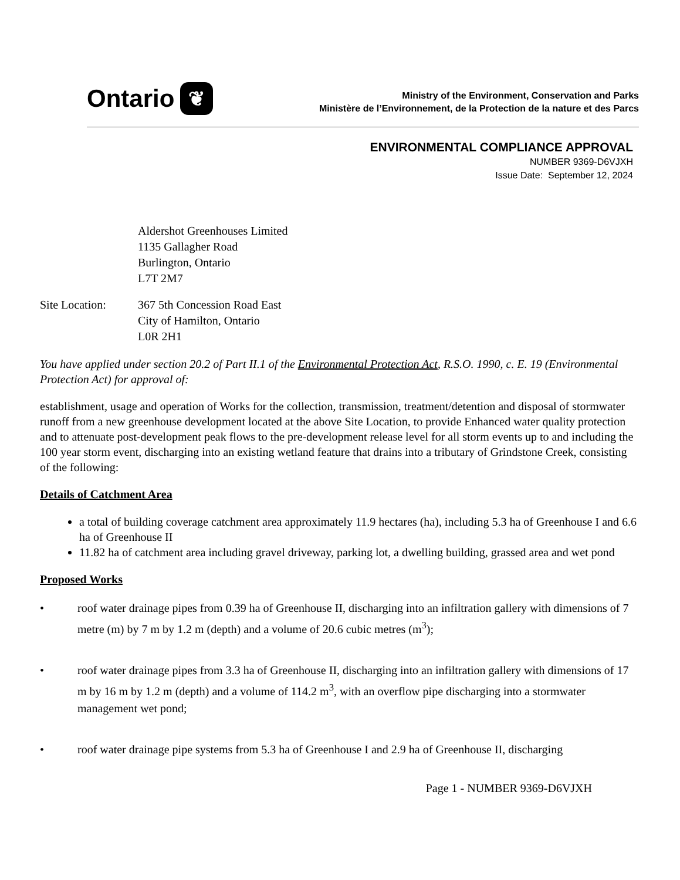Ontario
❦
Ministry of the Environment, Conservation and Parks
Ministère de l’Environnement, de la Protection de la nature et des Parcs
ENVIRONMENTAL COMPLIANCE APPROVAL
NUMBER 9369-D6VJXH
Issue Date: September 12, 2024
Aldershot Greenhouses Limited
1135 Gallagher Road
Burlington, Ontario
L7T 2M7
Site Location:
367 5th Concession Road East
City of Hamilton, Ontario
L0R 2H1
You have applied under section 20.2 of Part II.1 of the Environmental Protection Act, R.S.O. 1990, c. E. 19 (Environmental Protection Act) for approval of:
establishment, usage and operation of Works for the collection, transmission, treatment/detention and disposal of stormwater runoff from a new greenhouse development located at the above Site Location, to provide Enhanced water quality protection and to attenuate post-development peak flows to the pre-development release level for all storm events up to and including the 100 year storm event, discharging into an existing wetland feature that drains into a tributary of Grindstone Creek, consisting of the following:
Details of Catchment Area
a total of building coverage catchment area approximately 11.9 hectares (ha), including 5.3 ha of Greenhouse I and 6.6 ha of Greenhouse II
11.82 ha of catchment area including gravel driveway, parking lot, a dwelling building, grassed area and wet pond
Proposed Works
• roof water drainage pipes from 0.39 ha of Greenhouse II, discharging into an infiltration gallery with dimensions of 7 metre (m) by 7 m by 1.2 m (depth) and a volume of 20.6 cubic metres (m<sup>3</sup>);
• roof water drainage pipes from 3.3 ha of Greenhouse II, discharging into an infiltration gallery with dimensions of 17 m by 16 m by 1.2 m (depth) and a volume of 114.2 m<sup>3</sup>, with an overflow pipe discharging into a stormwater management wet pond;
• roof water drainage pipe systems from 5.3 ha of Greenhouse I and 2.9 ha of Greenhouse II, discharging
Page 1 - NUMBER 9369-D6VJXH